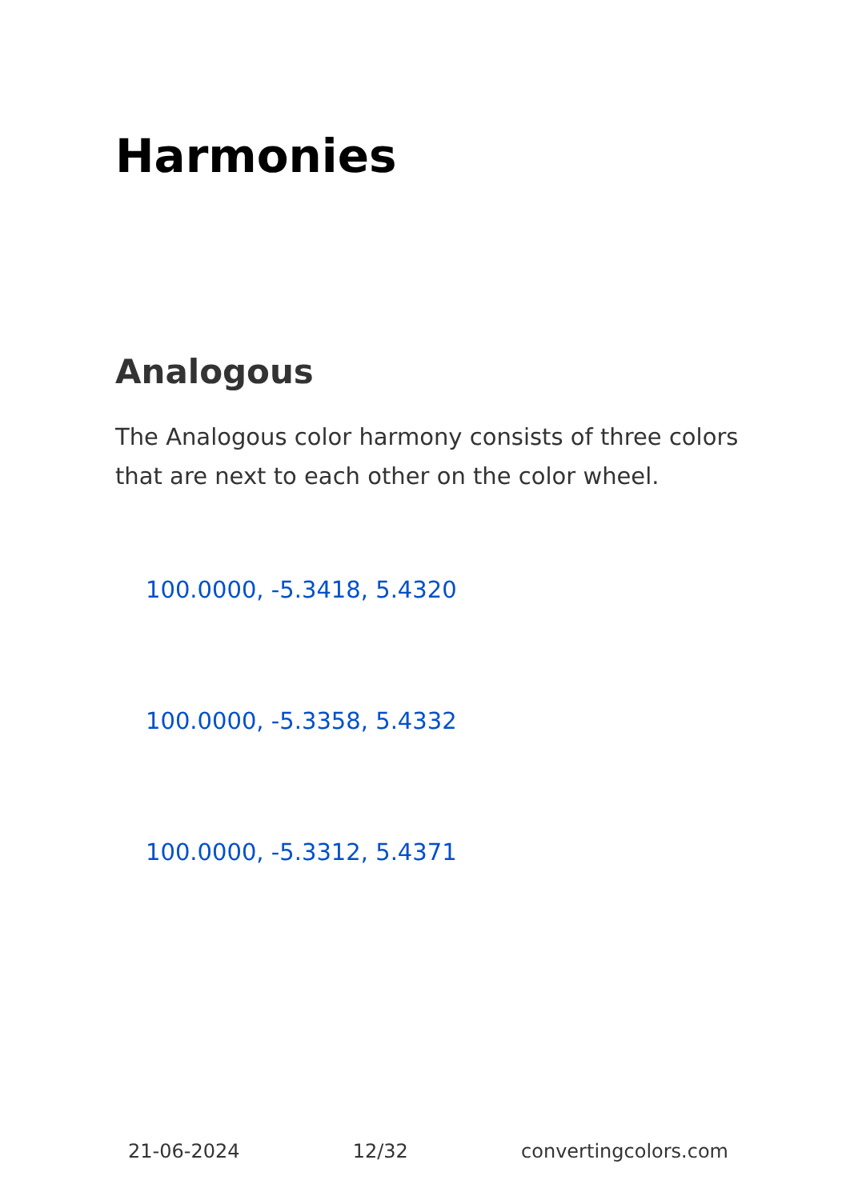Harmonies
Analogous
The Analogous color harmony consists of three colors that are next to each other on the color wheel.
100.0000, -5.3418, 5.4320
100.0000, -5.3358, 5.4332
100.0000, -5.3312, 5.4371
21-06-2024 12/32 convertingcolors.com